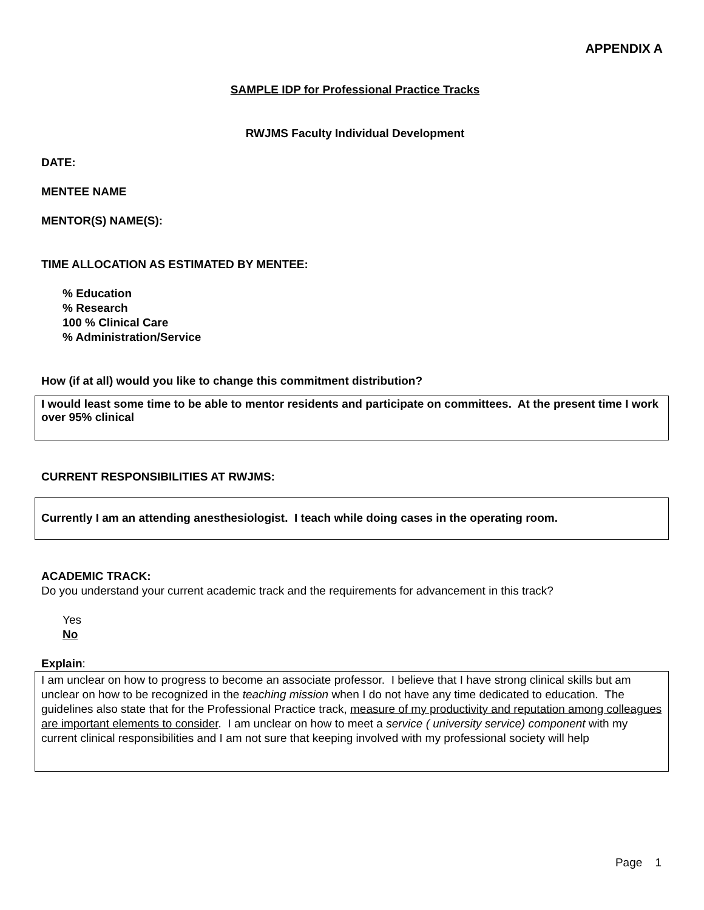APPENDIX A
SAMPLE IDP for Professional Practice Tracks
RWJMS Faculty Individual Development
DATE:
MENTEE NAME
MENTOR(S) NAME(S):
TIME ALLOCATION AS ESTIMATED BY MENTEE:
% Education
% Research
100 % Clinical Care
% Administration/Service
How (if at all) would you like to change this commitment distribution?
I would least some time to be able to mentor residents and participate on committees. At the present time I work over 95% clinical
CURRENT RESPONSIBILITIES AT RWJMS:
Currently I am an attending anesthesiologist. I teach while doing cases in the operating room.
ACADEMIC TRACK:
Do you understand your current academic track and the requirements for advancement in this track?
Yes
No
Explain:
I am unclear on how to progress to become an associate professor. I believe that I have strong clinical skills but am unclear on how to be recognized in the teaching mission when I do not have any time dedicated to education. The guidelines also state that for the Professional Practice track, measure of my productivity and reputation among colleagues are important elements to consider. I am unclear on how to meet a service ( university service) component with my current clinical responsibilities and I am not sure that keeping involved with my professional society will help
Page 1